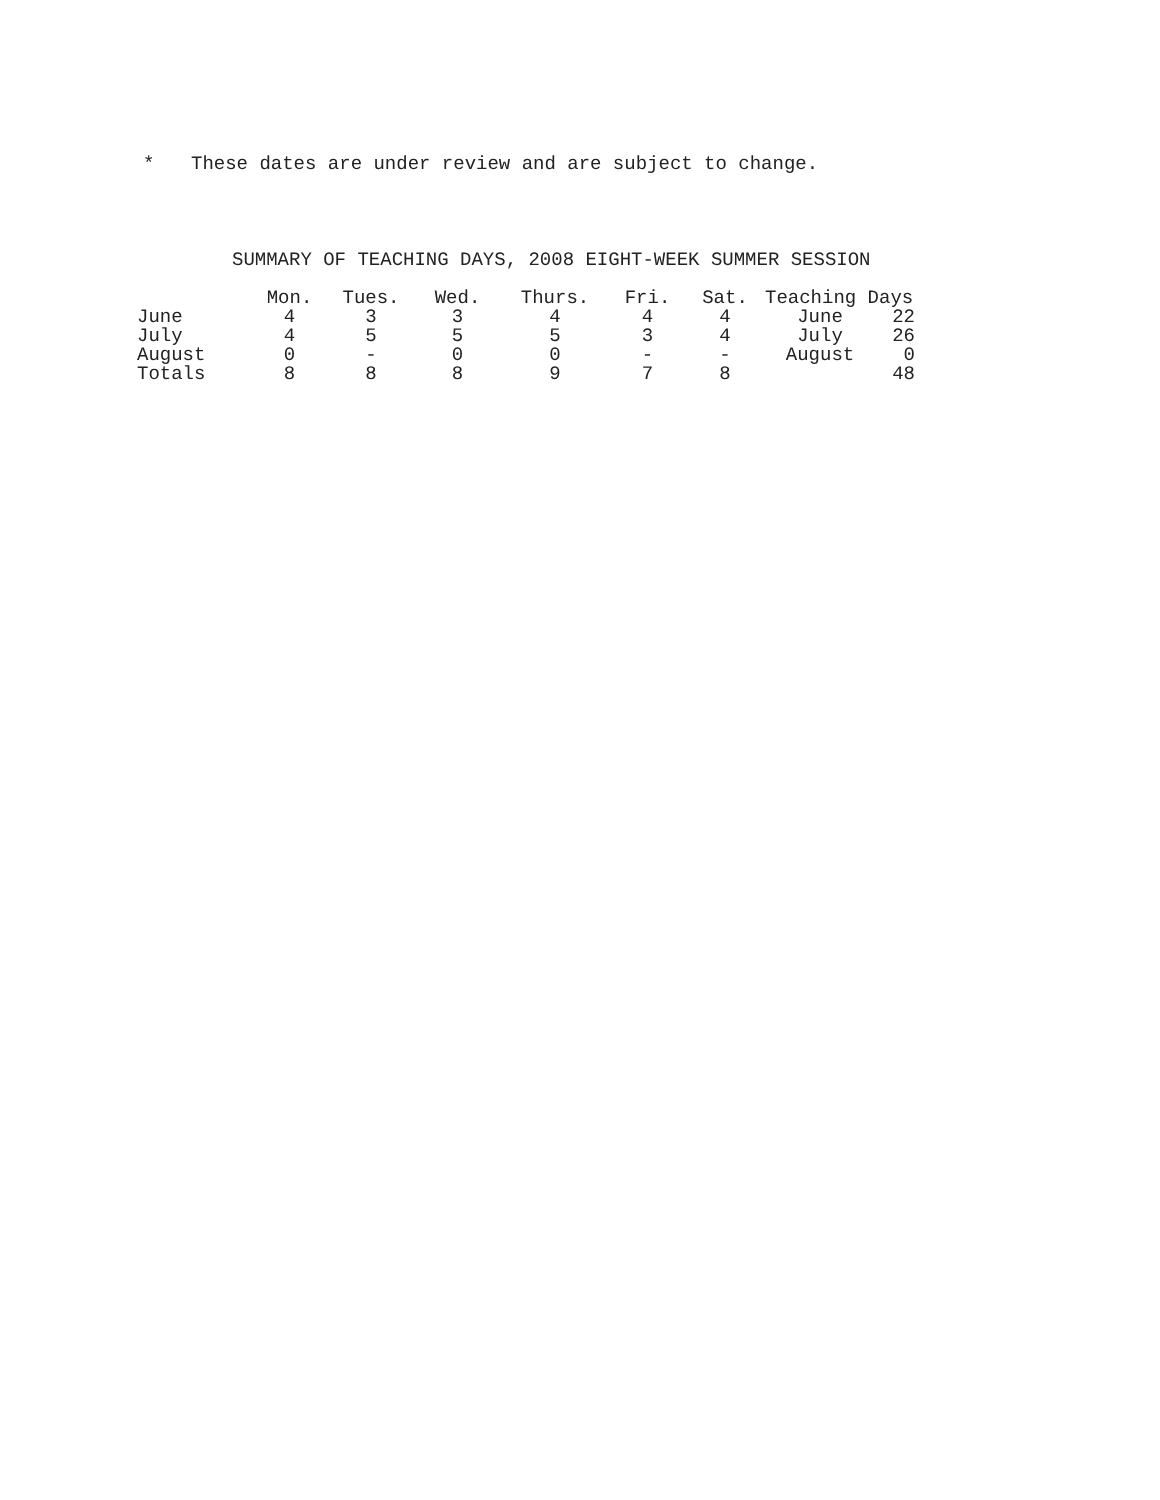* These dates are under review and are subject to change.
SUMMARY OF TEACHING DAYS, 2008 EIGHT-WEEK SUMMER SESSION
| | Mon. | Tues. | Wed. | Thurs. | Fri. | Sat. | Teaching Days | |
| --- | --- | --- | --- | --- | --- | --- | --- | --- |
| June | 4 | 3 | 3 | 4 | 4 | 4 | June | 22 |
| July | 4 | 5 | 5 | 5 | 3 | 4 | July | 26 |
| August | 0 | - | 0 | 0 | - | - | August | 0 |
| Totals | 8 | 8 | 8 | 9 | 7 | 8 | | 48 |